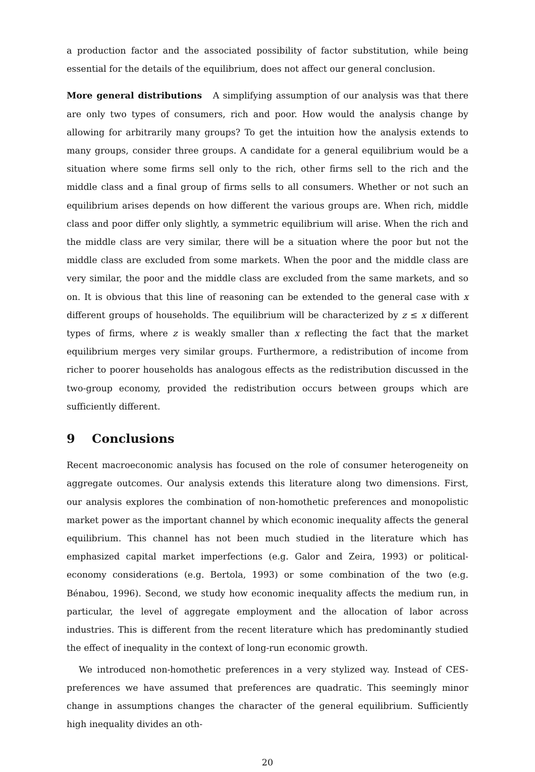a production factor and the associated possibility of factor substitution, while being essential for the details of the equilibrium, does not affect our general conclusion.
More general distributions A simplifying assumption of our analysis was that there are only two types of consumers, rich and poor. How would the analysis change by allowing for arbitrarily many groups? To get the intuition how the analysis extends to many groups, consider three groups. A candidate for a general equilibrium would be a situation where some firms sell only to the rich, other firms sell to the rich and the middle class and a final group of firms sells to all consumers. Whether or not such an equilibrium arises depends on how different the various groups are. When rich, middle class and poor differ only slightly, a symmetric equilibrium will arise. When the rich and the middle class are very similar, there will be a situation where the poor but not the middle class are excluded from some markets. When the poor and the middle class are very similar, the poor and the middle class are excluded from the same markets, and so on. It is obvious that this line of reasoning can be extended to the general case with x different groups of households. The equilibrium will be characterized by z ≤ x different types of firms, where z is weakly smaller than x reflecting the fact that the market equilibrium merges very similar groups. Furthermore, a redistribution of income from richer to poorer households has analogous effects as the redistribution discussed in the two-group economy, provided the redistribution occurs between groups which are sufficiently different.
9 Conclusions
Recent macroeconomic analysis has focused on the role of consumer heterogeneity on aggregate outcomes. Our analysis extends this literature along two dimensions. First, our analysis explores the combination of non-homothetic preferences and monopolistic market power as the important channel by which economic inequality affects the general equilibrium. This channel has not been much studied in the literature which has emphasized capital market imperfections (e.g. Galor and Zeira, 1993) or political-economy considerations (e.g. Bertola, 1993) or some combination of the two (e.g. Bénabou, 1996). Second, we study how economic inequality affects the medium run, in particular, the level of aggregate employment and the allocation of labor across industries. This is different from the recent literature which has predominantly studied the effect of inequality in the context of long-run economic growth.
We introduced non-homothetic preferences in a very stylized way. Instead of CES-preferences we have assumed that preferences are quadratic. This seemingly minor change in assumptions changes the character of the general equilibrium. Sufficiently high inequality divides an oth-
20